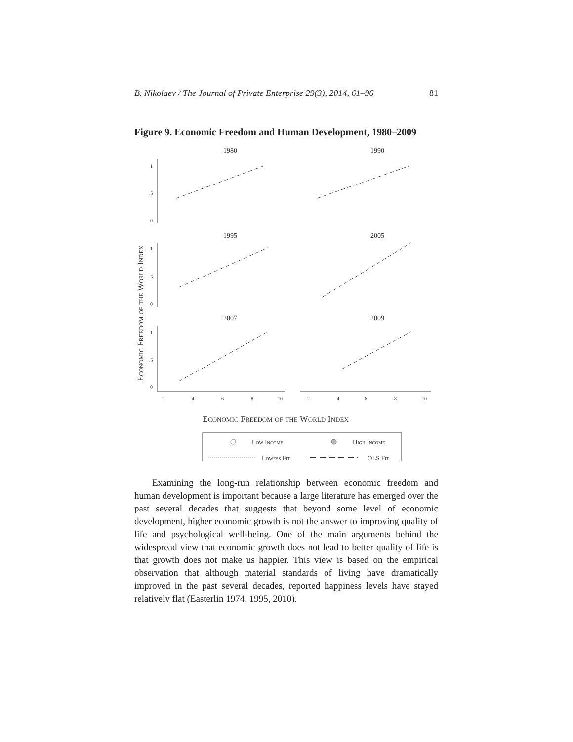B. Nikolaev / The Journal of Private Enterprise 29(3), 2014, 61–96 81
Figure 9. Economic Freedom and Human Development, 1980–2009
Economic Freedom of the World Index
1980
1990
1995
2005
2007
2009
1
.5
0
1
.5
0
1
.5
0
2
4
6
8
10
2
4
6
8
10
Economic Freedom of the World Index
Low Income
High Income
Lowess Fit
OLS Fit
Examining the long-run relationship between economic freedom and human development is important because a large literature has emerged over the past several decades that suggests that beyond some level of economic development, higher economic growth is not the answer to improving quality of life and psychological well-being. One of the main arguments behind the widespread view that economic growth does not lead to better quality of life is that growth does not make us happier. This view is based on the empirical observation that although material standards of living have dramatically improved in the past several decades, reported happiness levels have stayed relatively flat (Easterlin 1974, 1995, 2010).